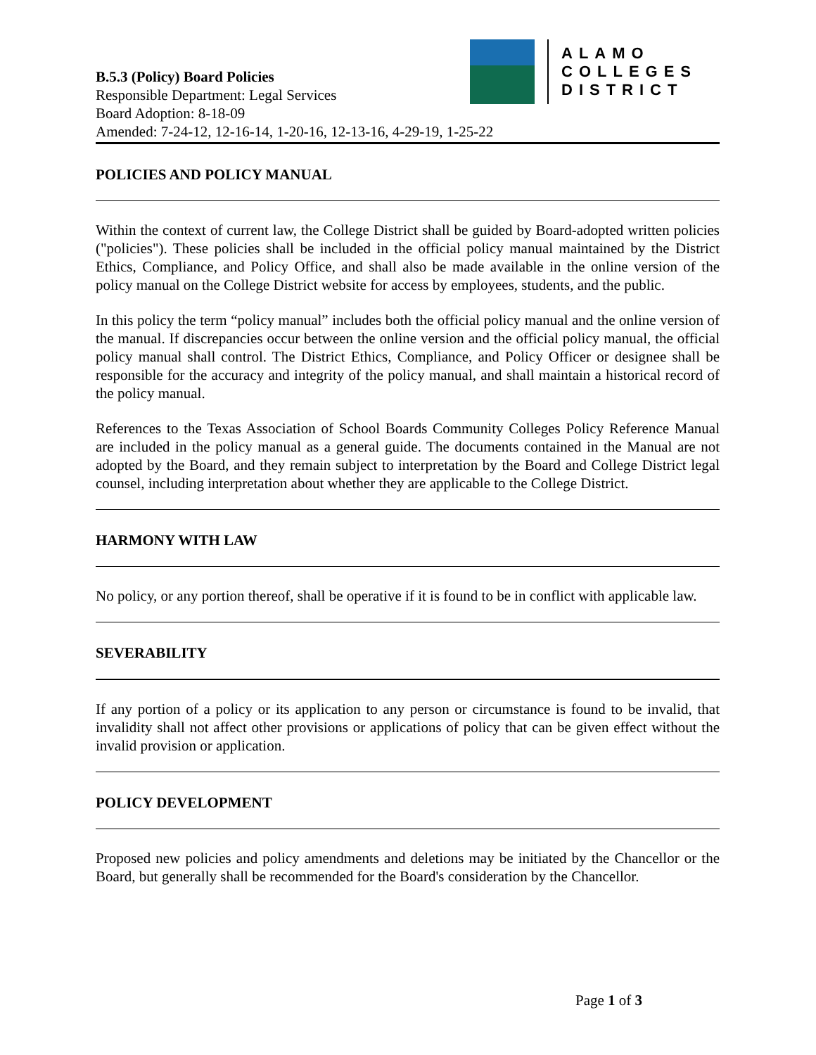ALAMO
COLLEGES
DISTRICT
B.5.3 (Policy) Board Policies
Responsible Department: Legal Services
Board Adoption: 8-18-09
Amended: 7-24-12, 12-16-14, 1-20-16, 12-13-16, 4-29-19, 1-25-22
POLICIES AND POLICY MANUAL
Within the context of current law, the College District shall be guided by Board-adopted written policies ("policies"). These policies shall be included in the official policy manual maintained by the District Ethics, Compliance, and Policy Office, and shall also be made available in the online version of the policy manual on the College District website for access by employees, students, and the public.
In this policy the term “policy manual” includes both the official policy manual and the online version of the manual. If discrepancies occur between the online version and the official policy manual, the official policy manual shall control. The District Ethics, Compliance, and Policy Officer or designee shall be responsible for the accuracy and integrity of the policy manual, and shall maintain a historical record of the policy manual.
References to the Texas Association of School Boards Community Colleges Policy Reference Manual are included in the policy manual as a general guide. The documents contained in the Manual are not adopted by the Board, and they remain subject to interpretation by the Board and College District legal counsel, including interpretation about whether they are applicable to the College District.
HARMONY WITH LAW
No policy, or any portion thereof, shall be operative if it is found to be in conflict with applicable law.
SEVERABILITY
If any portion of a policy or its application to any person or circumstance is found to be invalid, that invalidity shall not affect other provisions or applications of policy that can be given effect without the invalid provision or application.
POLICY DEVELOPMENT
Proposed new policies and policy amendments and deletions may be initiated by the Chancellor or the Board, but generally shall be recommended for the Board's consideration by the Chancellor.
Page 1 of 3